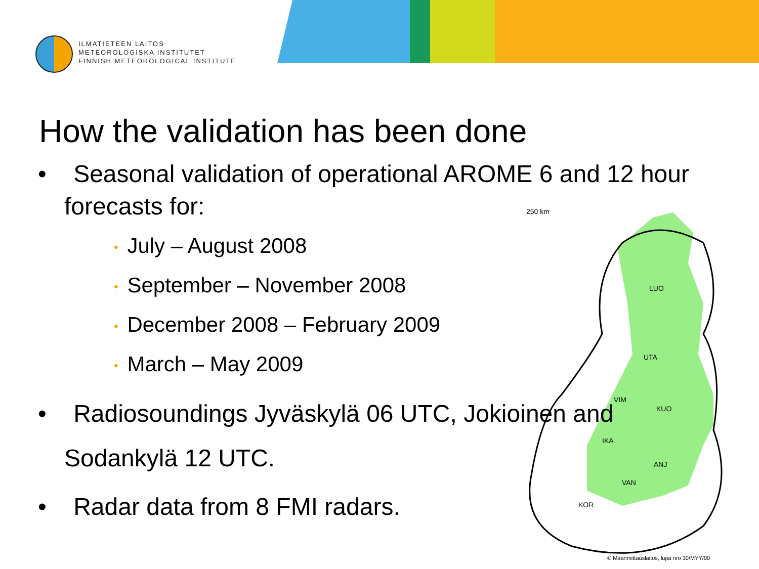ILMATIETEEN LAITOS
METEOROLOGISKA INSTITUTET
FINNISH METEOROLOGICAL INSTITUTE
250 km
LUO
UTA
VIM
KUO
IKA
ANJ
VAN
KOR
© Maanmittauslaitos, lupa nro 30/MYY/00
How the validation has been done
• Seasonal validation of operational AROME 6 and 12 hour forecasts for:
• July – August 2008
• September – November 2008
• December 2008 – February 2009
• March – May 2009
• Radiosoundings Jyväskylä 06 UTC, Jokioinen and Sodankylä 12 UTC.
• Radar data from 8 FMI radars.